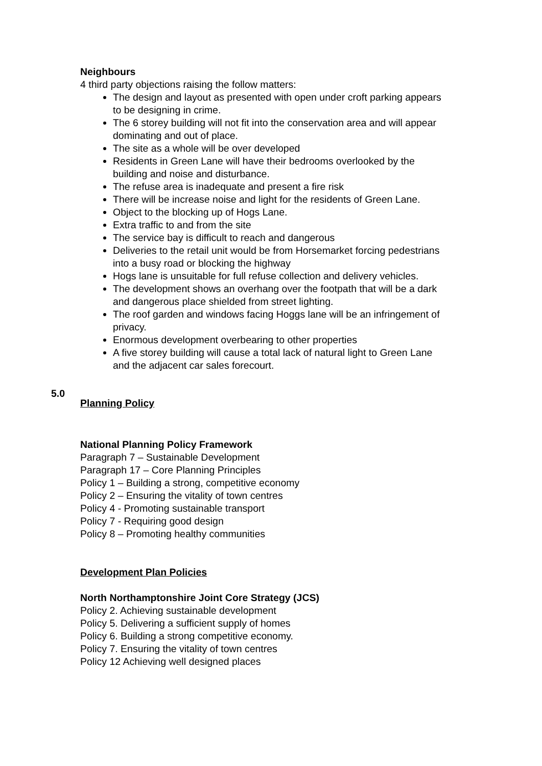Neighbours
4 third party objections raising the follow matters:
The design and layout as presented with open under croft parking appears to be designing in crime.
The 6 storey building will not fit into the conservation area and will appear dominating and out of place.
The site as a whole will be over developed
Residents in Green Lane will have their bedrooms overlooked by the building and noise and disturbance.
The refuse area is inadequate and present a fire risk
There will be increase noise and light for the residents of Green Lane.
Object to the blocking up of Hogs Lane.
Extra traffic to and from the site
The service bay is difficult to reach and dangerous
Deliveries to the retail unit would be from Horsemarket forcing pedestrians into a busy road or blocking the highway
Hogs lane is unsuitable for full refuse collection and delivery vehicles.
The development shows an overhang over the footpath that will be a dark and dangerous place shielded from street lighting.
The roof garden and windows facing Hoggs lane will be an infringement of privacy.
Enormous development overbearing to other properties
A five storey building will cause a total lack of natural light to Green Lane and the adjacent car sales forecourt.
5.0
Planning Policy
National Planning Policy Framework
Paragraph 7 – Sustainable Development
Paragraph 17 – Core Planning Principles
Policy 1 – Building a strong, competitive economy
Policy 2 – Ensuring the vitality of town centres
Policy 4 - Promoting sustainable transport
Policy 7 - Requiring good design
Policy 8 – Promoting healthy communities
Development Plan Policies
North Northamptonshire Joint Core Strategy (JCS)
Policy 2. Achieving sustainable development
Policy 5. Delivering a sufficient supply of homes
Policy 6. Building a strong competitive economy.
Policy 7. Ensuring the vitality of town centres
Policy 12 Achieving well designed places